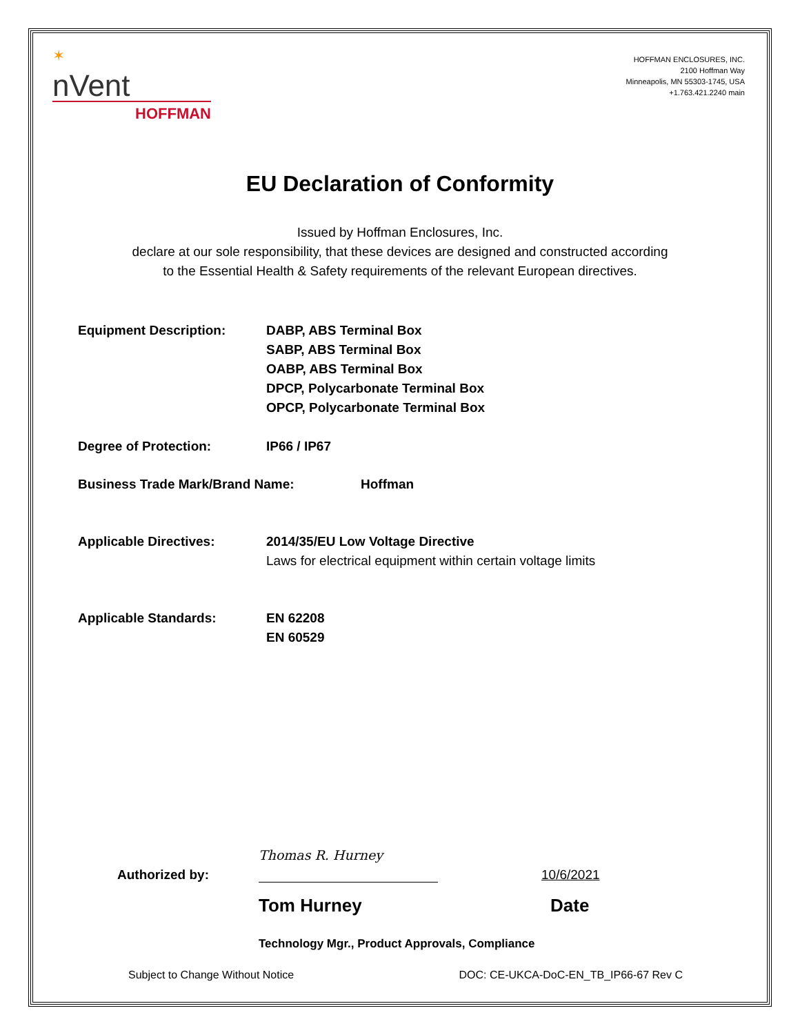✶
nVent
HOFFMAN
HOFFMAN ENCLOSURES, INC.
2100 Hoffman Way
Minneapolis, MN 55303-1745, USA
+1.763.421.2240 main
EU Declaration of Conformity
Issued by Hoffman Enclosures, Inc.
declare at our sole responsibility, that these devices are designed and constructed according
to the Essential Health & Safety requirements of the relevant European directives.
Equipment Description: DABP, ABS Terminal Box
SABP, ABS Terminal Box
OABP, ABS Terminal Box
DPCP, Polycarbonate Terminal Box
OPCP, Polycarbonate Terminal Box
Degree of Protection: IP66 / IP67
Business Trade Mark/Brand Name: Hoffman
Applicable Directives: 2014/35/EU Low Voltage Directive
Laws for electrical equipment within certain voltage limits
Applicable Standards: EN 62208
EN 60529
Authorized by: Thomas R. Hurney 10/6/2021
Tom Hurney Date
Technology Mgr., Product Approvals, Compliance
Subject to Change Without Notice DOC: CE-UKCA-DoC-EN_TB_IP66-67 Rev C